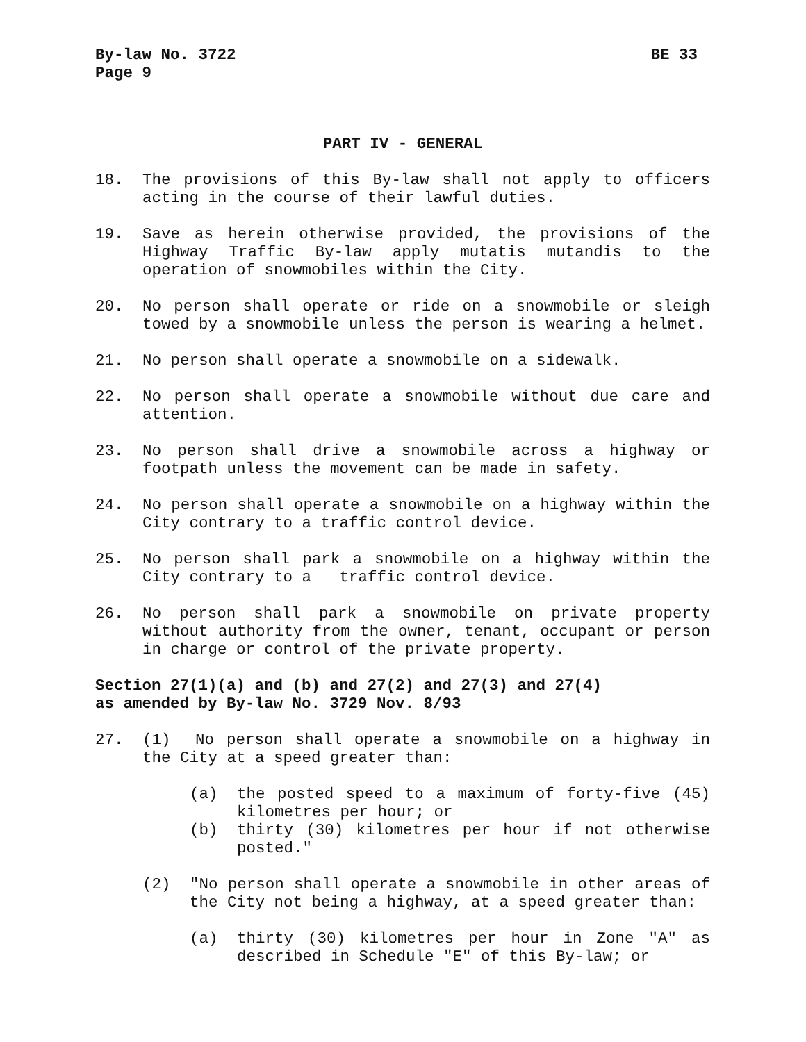By-law No. 3722 BE 33
Page 9
PART IV - GENERAL
18. The provisions of this By-law shall not apply to officers acting in the course of their lawful duties.
19. Save as herein otherwise provided, the provisions of the Highway Traffic By-law apply mutatis mutandis to the operation of snowmobiles within the City.
20. No person shall operate or ride on a snowmobile or sleigh towed by a snowmobile unless the person is wearing a helmet.
21. No person shall operate a snowmobile on a sidewalk.
22. No person shall operate a snowmobile without due care and attention.
23. No person shall drive a snowmobile across a highway or footpath unless the movement can be made in safety.
24. No person shall operate a snowmobile on a highway within the City contrary to a traffic control device.
25. No person shall park a snowmobile on a highway within the City contrary to a traffic control device.
26. No person shall park a snowmobile on private property without authority from the owner, tenant, occupant or person in charge or control of the private property.
Section 27(1)(a) and (b) and 27(2) and 27(3) and 27(4)
as amended by By-law No. 3729 Nov. 8/93
27. (1) No person shall operate a snowmobile on a highway in the City at a speed greater than:
(a) the posted speed to a maximum of forty-five (45) kilometres per hour; or
(b) thirty (30) kilometres per hour if not otherwise posted."
(2) "No person shall operate a snowmobile in other areas of the City not being a highway, at a speed greater than:
(a) thirty (30) kilometres per hour in Zone "A" as described in Schedule "E" of this By-law; or